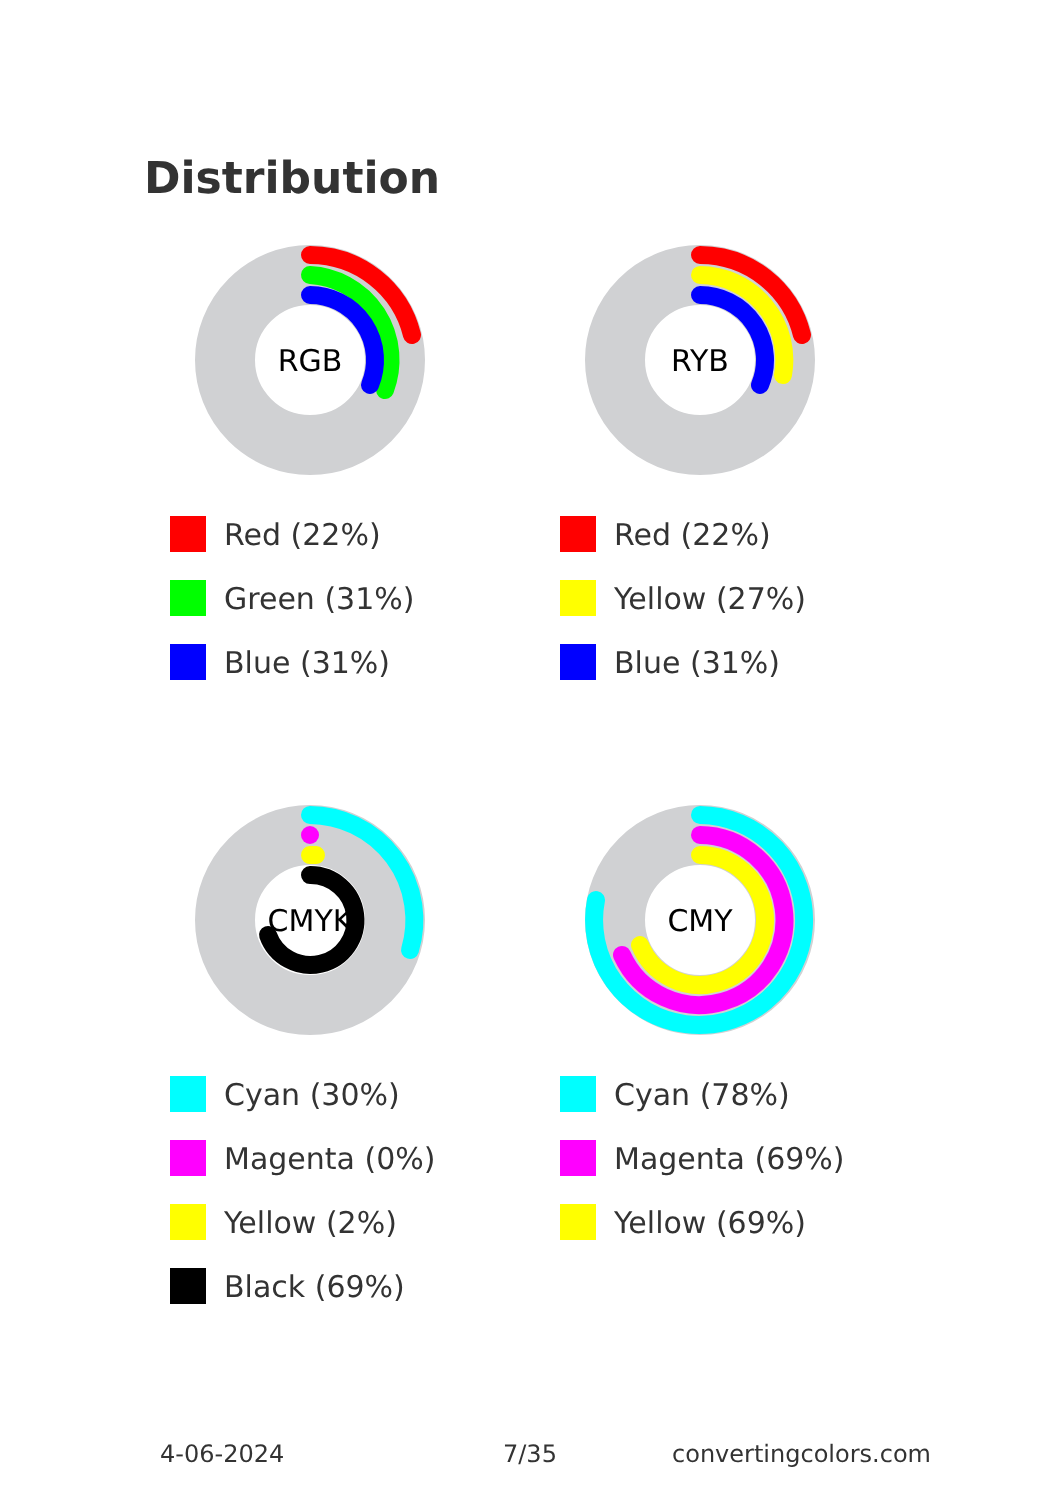Distribution
RGB
Red (22%)
Green (31%)
Blue (31%)
RYB
Red (22%)
Yellow (27%)
Blue (31%)
CMYK
Cyan (30%)
Magenta (0%)
Yellow (2%)
Black (69%)
CMY
Cyan (78%)
Magenta (69%)
Yellow (69%)
4-06-2024 7/35 convertingcolors.com